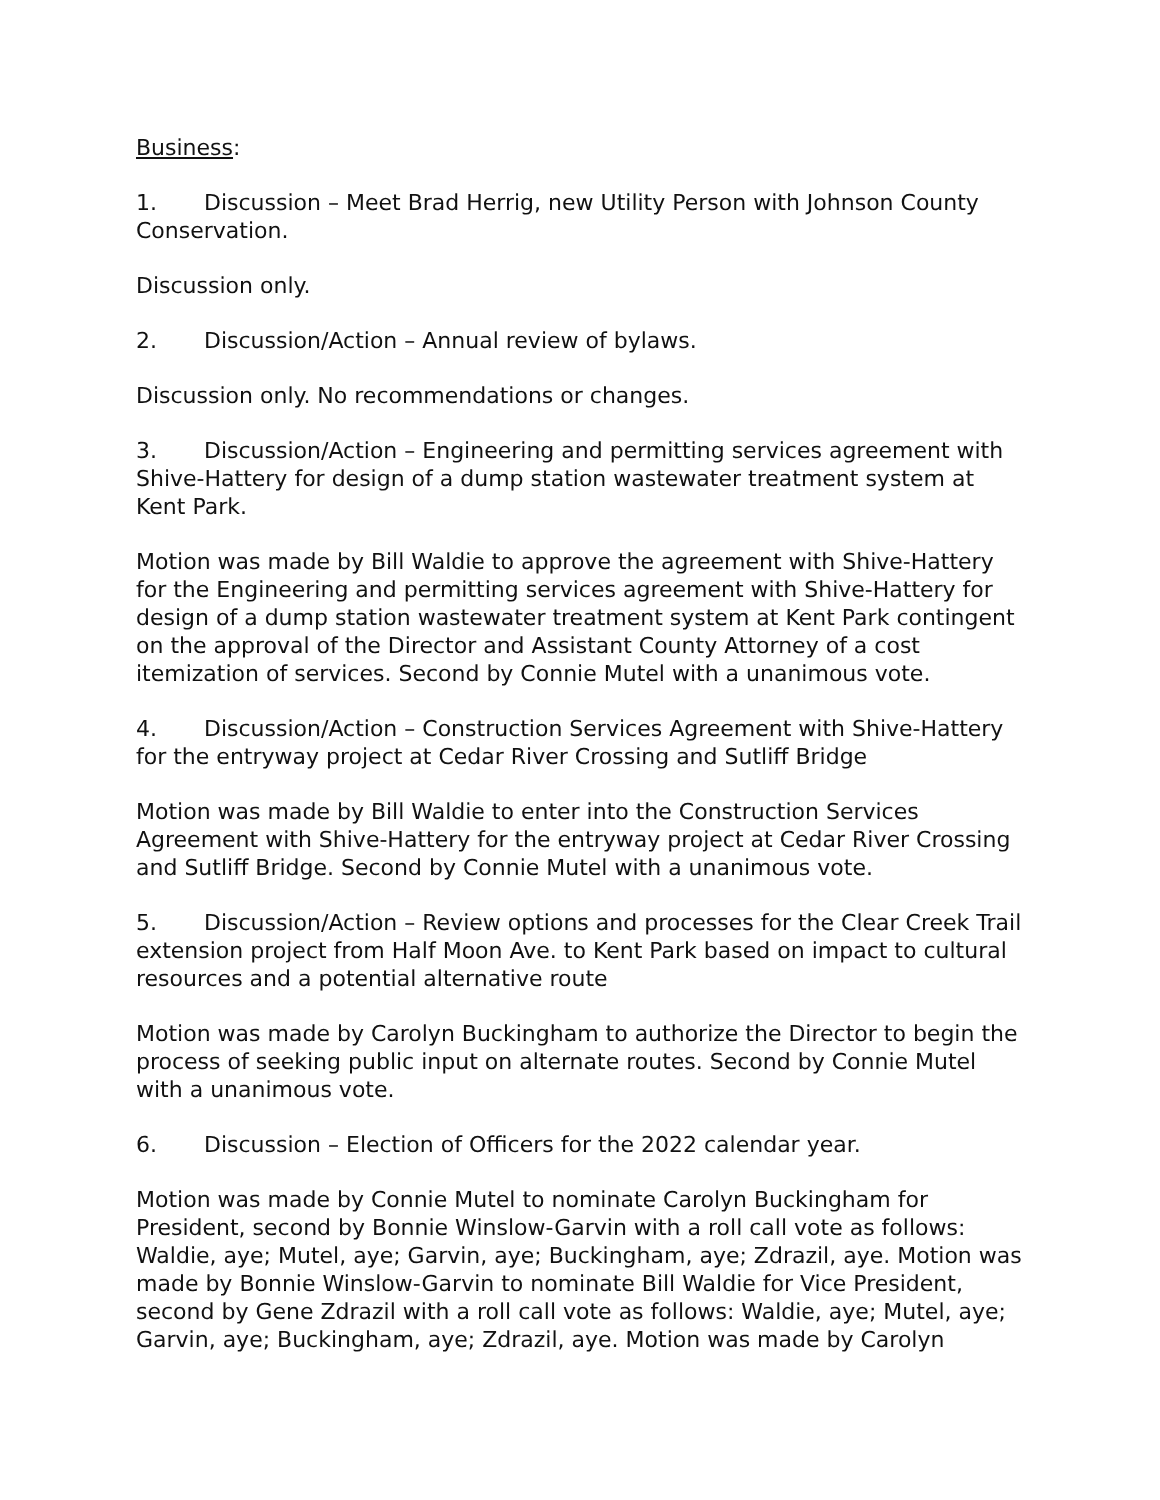Business:
1. Discussion – Meet Brad Herrig, new Utility Person with Johnson County Conservation.
Discussion only.
2. Discussion/Action – Annual review of bylaws.
Discussion only. No recommendations or changes.
3. Discussion/Action – Engineering and permitting services agreement with Shive-Hattery for design of a dump station wastewater treatment system at Kent Park.
Motion was made by Bill Waldie to approve the agreement with Shive-Hattery for the Engineering and permitting services agreement with Shive-Hattery for design of a dump station wastewater treatment system at Kent Park contingent on the approval of the Director and Assistant County Attorney of a cost itemization of services. Second by Connie Mutel with a unanimous vote.
4. Discussion/Action – Construction Services Agreement with Shive-Hattery for the entryway project at Cedar River Crossing and Sutliff Bridge
Motion was made by Bill Waldie to enter into the Construction Services Agreement with Shive-Hattery for the entryway project at Cedar River Crossing and Sutliff Bridge. Second by Connie Mutel with a unanimous vote.
5. Discussion/Action – Review options and processes for the Clear Creek Trail extension project from Half Moon Ave. to Kent Park based on impact to cultural resources and a potential alternative route
Motion was made by Carolyn Buckingham to authorize the Director to begin the process of seeking public input on alternate routes. Second by Connie Mutel with a unanimous vote.
6. Discussion – Election of Officers for the 2022 calendar year.
Motion was made by Connie Mutel to nominate Carolyn Buckingham for President, second by Bonnie Winslow-Garvin with a roll call vote as follows: Waldie, aye; Mutel, aye; Garvin, aye; Buckingham, aye; Zdrazil, aye. Motion was made by Bonnie Winslow-Garvin to nominate Bill Waldie for Vice President, second by Gene Zdrazil with a roll call vote as follows: Waldie, aye; Mutel, aye; Garvin, aye; Buckingham, aye; Zdrazil, aye. Motion was made by Carolyn